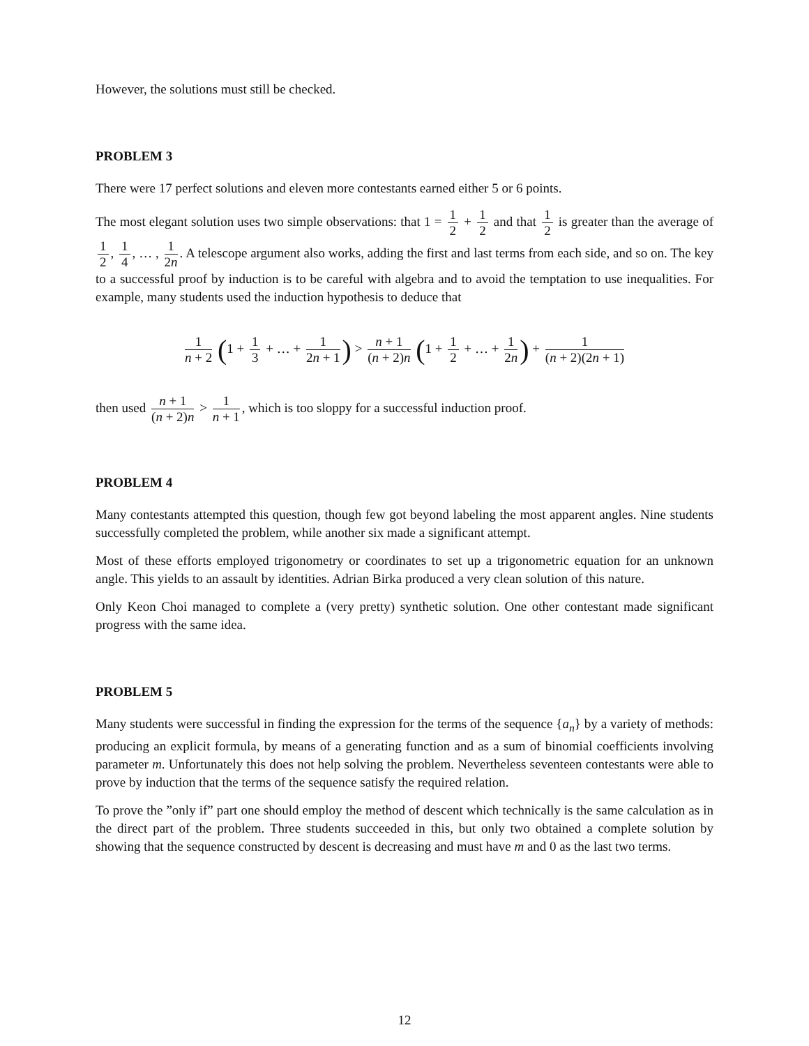However, the solutions must still be checked.
PROBLEM 3
There were 17 perfect solutions and eleven more contestants earned either 5 or 6 points.
The most elegant solution uses two simple observations: that 1 = 1 2 + 1 2 and that 1 2 is greater than the average of 1 2, 1 4, … , 1 2n. A telescope argument also works, adding the first and last terms from each side, and so on. The key to a successful proof by induction is to be careful with algebra and to avoid the temptation to use inequalities. For example, many students used the induction hypothesis to deduce that
1 n + 2 (1 + 1 3 + … + 1 2n + 1) > n + 1 (n + 2)n (1 + 1 2 + … + 1 2n) + 1 (n + 2)(2n + 1)
then used n + 1 (n + 2)n > 1 n + 1, which is too sloppy for a successful induction proof.
PROBLEM 4
Many contestants attempted this question, though few got beyond labeling the most apparent angles. Nine students successfully completed the problem, while another six made a significant attempt.
Most of these efforts employed trigonometry or coordinates to set up a trigonometric equation for an unknown angle. This yields to an assault by identities. Adrian Birka produced a very clean solution of this nature.
Only Keon Choi managed to complete a (very pretty) synthetic solution. One other contestant made significant progress with the same idea.
PROBLEM 5
Many students were successful in finding the expression for the terms of the sequence {a<sub>n</sub>} by a variety of methods: producing an explicit formula, by means of a generating function and as a sum of binomial coefficients involving parameter m. Unfortunately this does not help solving the problem. Nevertheless seventeen contestants were able to prove by induction that the terms of the sequence satisfy the required relation.
To prove the ”only if” part one should employ the method of descent which technically is the same calculation as in the direct part of the problem. Three students succeeded in this, but only two obtained a complete solution by showing that the sequence constructed by descent is decreasing and must have m and 0 as the last two terms.
12